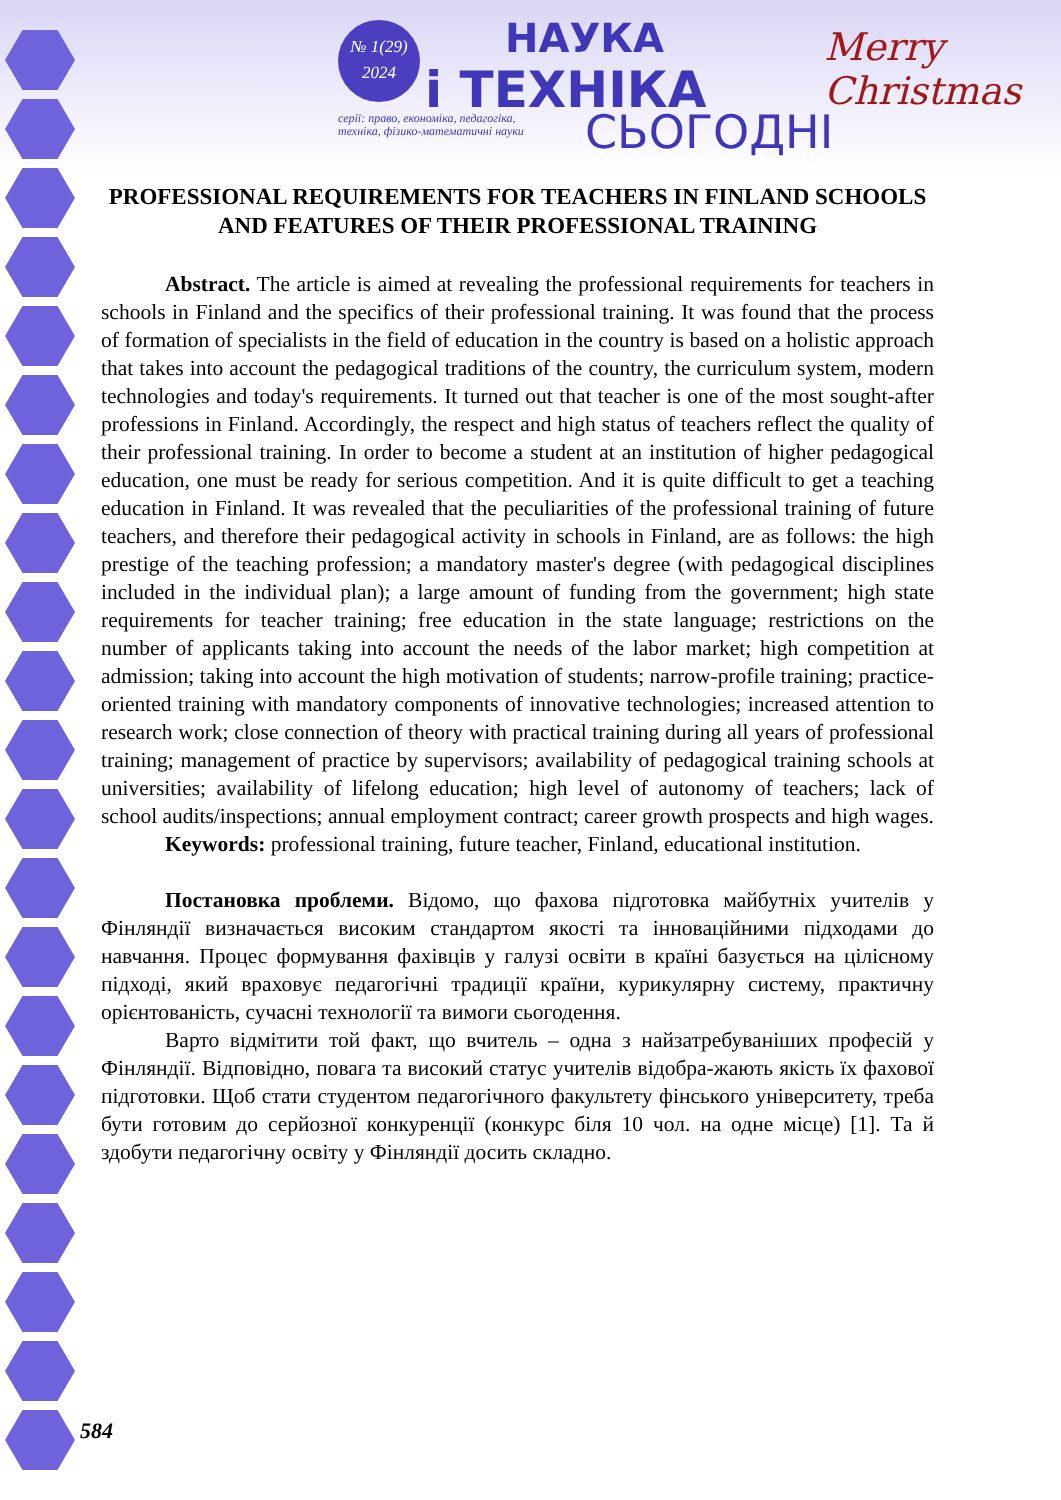№ 1(29)
2024
НАУКА
і ТЕХНІКА
серії: право, економіка, педагогіка,
техніка, фізико-математичні науки
СЬОГОДНІ
Merry
Christmas
PROFESSIONAL REQUIREMENTS FOR TEACHERS IN FINLAND SCHOOLS AND FEATURES OF THEIR PROFESSIONAL TRAINING
Abstract. The article is aimed at revealing the professional requirements for teachers in schools in Finland and the specifics of their professional training. It was found that the process of formation of specialists in the field of education in the country is based on a holistic approach that takes into account the pedagogical traditions of the country, the curriculum system, modern technologies and today's requirements. It turned out that teacher is one of the most sought-after professions in Finland. Accordingly, the respect and high status of teachers reflect the quality of their professional training. In order to become a student at an institution of higher pedagogical education, one must be ready for serious competition. And it is quite difficult to get a teaching education in Finland. It was revealed that the peculiarities of the professional training of future teachers, and therefore their pedagogical activity in schools in Finland, are as follows: the high prestige of the teaching profession; a mandatory master's degree (with pedagogical disciplines included in the individual plan); a large amount of funding from the government; high state requirements for teacher training; free education in the state language; restrictions on the number of applicants taking into account the needs of the labor market; high competition at admission; taking into account the high motivation of students; narrow-profile training; practice-oriented training with mandatory components of innovative technologies; increased attention to research work; close connection of theory with practical training during all years of professional training; management of practice by supervisors; availability of pedagogical training schools at universities; availability of lifelong education; high level of autonomy of teachers; lack of school audits/inspections; annual employment contract; career growth prospects and high wages.
Keywords: professional training, future teacher, Finland, educational institution.
Постановка проблеми. Відомо, що фахова підготовка майбутніх учителів у Фінляндії визначається високим стандартом якості та інноваційними підходами до навчання. Процес формування фахівців у галузі освіти в країні базується на цілісному підході, який враховує педагогічні традиції країни, курикулярну систему, практичну орієнтованість, сучасні технології та вимоги сьогодення.
Варто відмітити той факт, що вчитель – одна з найзатребуваніших професій у Фінляндії. Відповідно, повага та високий статус учителів відобра-жають якість їх фахової підготовки. Щоб стати студентом педагогічного факультету фінського університету, треба бути готовим до серйозної конкуренції (конкурс біля 10 чол. на одне місце) [1]. Та й здобути педагогічну освіту у Фінляндії досить складно.
584